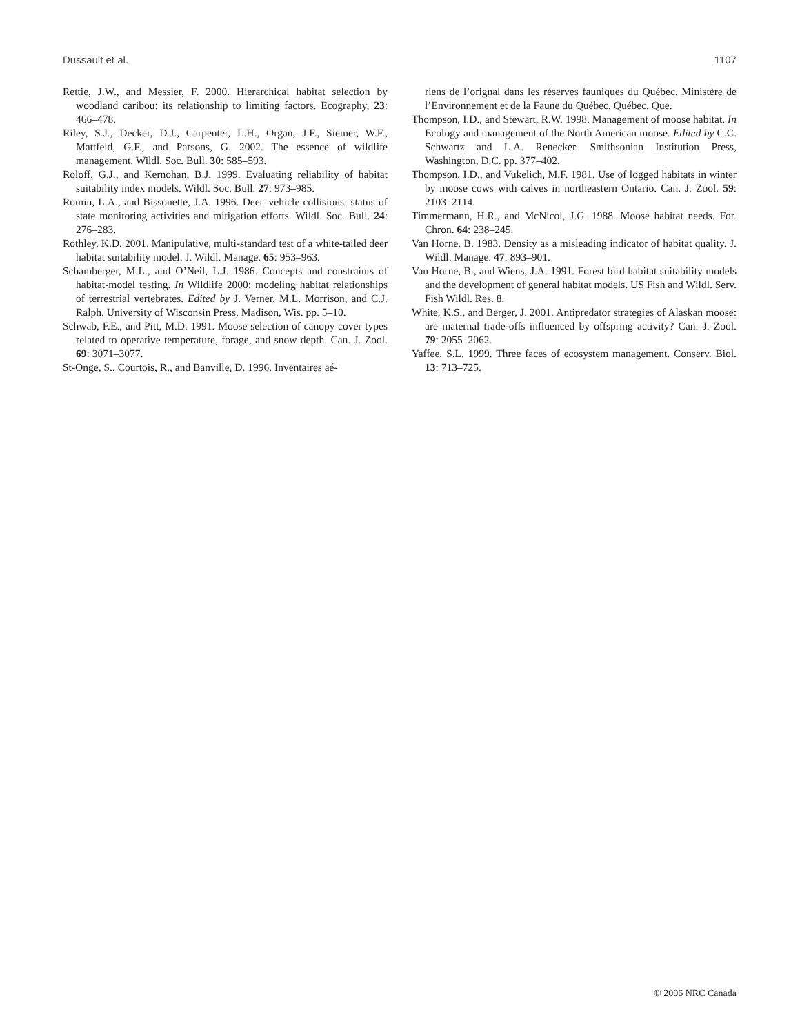Dussault et al. 1107
Rettie, J.W., and Messier, F. 2000. Hierarchical habitat selection by woodland caribou: its relationship to limiting factors. Ecography, 23: 466–478.
Riley, S.J., Decker, D.J., Carpenter, L.H., Organ, J.F., Siemer, W.F., Mattfeld, G.F., and Parsons, G. 2002. The essence of wildlife management. Wildl. Soc. Bull. 30: 585–593.
Roloff, G.J., and Kernohan, B.J. 1999. Evaluating reliability of habitat suitability index models. Wildl. Soc. Bull. 27: 973–985.
Romin, L.A., and Bissonette, J.A. 1996. Deer–vehicle collisions: status of state monitoring activities and mitigation efforts. Wildl. Soc. Bull. 24: 276–283.
Rothley, K.D. 2001. Manipulative, multi-standard test of a white-tailed deer habitat suitability model. J. Wildl. Manage. 65: 953–963.
Schamberger, M.L., and O’Neil, L.J. 1986. Concepts and constraints of habitat-model testing. In Wildlife 2000: modeling habitat relationships of terrestrial vertebrates. Edited by J. Verner, M.L. Morrison, and C.J. Ralph. University of Wisconsin Press, Madison, Wis. pp. 5–10.
Schwab, F.E., and Pitt, M.D. 1991. Moose selection of canopy cover types related to operative temperature, forage, and snow depth. Can. J. Zool. 69: 3071–3077.
St-Onge, S., Courtois, R., and Banville, D. 1996. Inventaires aé-
riens de l’orignal dans les réserves fauniques du Québec. Ministère de l’Environnement et de la Faune du Québec, Québec, Que.
Thompson, I.D., and Stewart, R.W. 1998. Management of moose habitat. In Ecology and management of the North American moose. Edited by C.C. Schwartz and L.A. Renecker. Smithsonian Institution Press, Washington, D.C. pp. 377–402.
Thompson, I.D., and Vukelich, M.F. 1981. Use of logged habitats in winter by moose cows with calves in northeastern Ontario. Can. J. Zool. 59: 2103–2114.
Timmermann, H.R., and McNicol, J.G. 1988. Moose habitat needs. For. Chron. 64: 238–245.
Van Horne, B. 1983. Density as a misleading indicator of habitat quality. J. Wildl. Manage. 47: 893–901.
Van Horne, B., and Wiens, J.A. 1991. Forest bird habitat suitability models and the development of general habitat models. US Fish and Wildl. Serv. Fish Wildl. Res. 8.
White, K.S., and Berger, J. 2001. Antipredator strategies of Alaskan moose: are maternal trade-offs influenced by offspring activity? Can. J. Zool. 79: 2055–2062.
Yaffee, S.L. 1999. Three faces of ecosystem management. Conserv. Biol. 13: 713–725.
© 2006 NRC Canada